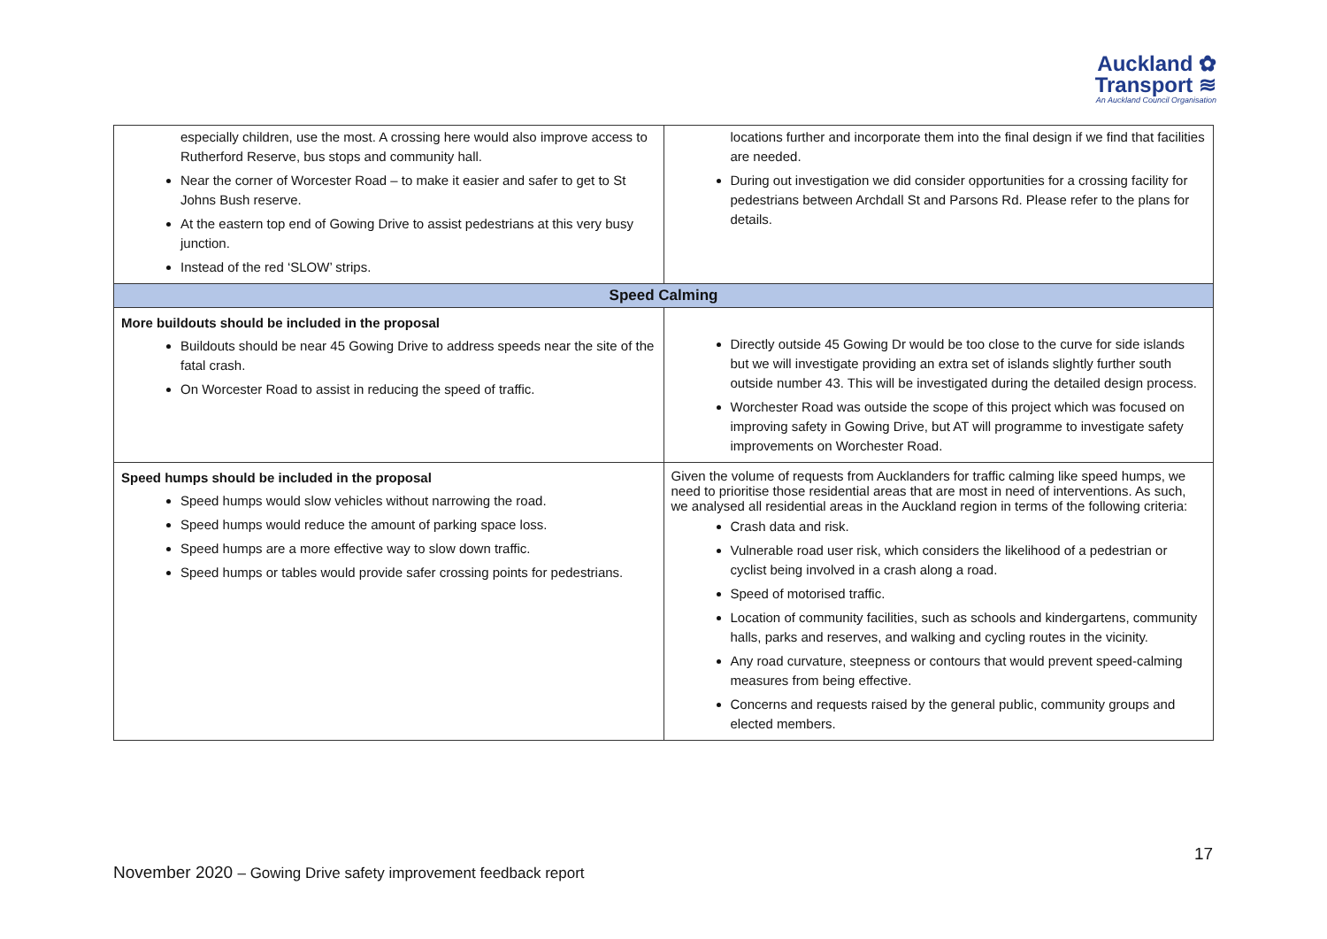Auckland ✿
Transport ≋
An Auckland Council Organisation
| especially children, use the most. A crossing here would also improve access to Rutherford Reserve, bus stops and community hall. Near the corner of Worcester Road – to make it easier and safer to get to St Johns Bush reserve. At the eastern top end of Gowing Drive to assist pedestrians at this very busy junction. Instead of the red ‘SLOW’ strips. | locations further and incorporate them into the final design if we find that facilities are needed. During out investigation we did consider opportunities for a crossing facility for pedestrians between Archdall St and Parsons Rd. Please refer to the plans for details. |
| Speed Calming | |
| More buildouts should be included in the proposal Buildouts should be near 45 Gowing Drive to address speeds near the site of the fatal crash. On Worcester Road to assist in reducing the speed of traffic. | Directly outside 45 Gowing Dr would be too close to the curve for side islands but we will investigate providing an extra set of islands slightly further south outside number 43. This will be investigated during the detailed design process. Worchester Road was outside the scope of this project which was focused on improving safety in Gowing Drive, but AT will programme to investigate safety improvements on Worchester Road. |
| Speed humps should be included in the proposal Speed humps would slow vehicles without narrowing the road. Speed humps would reduce the amount of parking space loss. Speed humps are a more effective way to slow down traffic. Speed humps or tables would provide safer crossing points for pedestrians. | Given the volume of requests from Aucklanders for traffic calming like speed humps, we need to prioritise those residential areas that are most in need of interventions. As such, we analysed all residential areas in the Auckland region in terms of the following criteria: Crash data and risk. Vulnerable road user risk, which considers the likelihood of a pedestrian or cyclist being involved in a crash along a road. Speed of motorised traffic. Location of community facilities, such as schools and kindergartens, community halls, parks and reserves, and walking and cycling routes in the vicinity. Any road curvature, steepness or contours that would prevent speed-calming measures from being effective. Concerns and requests raised by the general public, community groups and elected members. |
17
November 2020 – Gowing Drive safety improvement feedback report